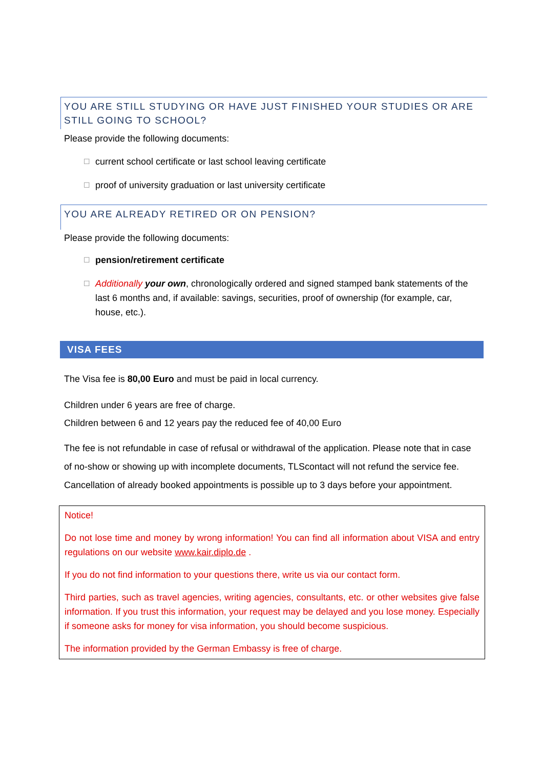YOU ARE STILL STUDYING OR HAVE JUST FINISHED YOUR STUDIES OR ARE STILL GOING TO SCHOOL?
Please provide the following documents:
☐ current school certificate or last school leaving certificate
☐ proof of university graduation or last university certificate
YOU ARE ALREADY RETIRED OR ON PENSION?
Please provide the following documents:
☐ pension/retirement certificate
☐ Additionally your own, chronologically ordered and signed stamped bank statements of the last 6 months and, if available: savings, securities, proof of ownership (for example, car, house, etc.).
VISA FEES
The Visa fee is 80,00 Euro and must be paid in local currency.
Children under 6 years are free of charge.
Children between 6 and 12 years pay the reduced fee of 40,00 Euro
The fee is not refundable in case of refusal or withdrawal of the application. Please note that in case of no-show or showing up with incomplete documents, TLScontact will not refund the service fee. Cancellation of already booked appointments is possible up to 3 days before your appointment.
Notice!
Do not lose time and money by wrong information! You can find all information about VISA and entry regulations on our website www.kair.diplo.de .
If you do not find information to your questions there, write us via our contact form.
Third parties, such as travel agencies, writing agencies, consultants, etc. or other websites give false information. If you trust this information, your request may be delayed and you lose money. Especially if someone asks for money for visa information, you should become suspicious.
The information provided by the German Embassy is free of charge.